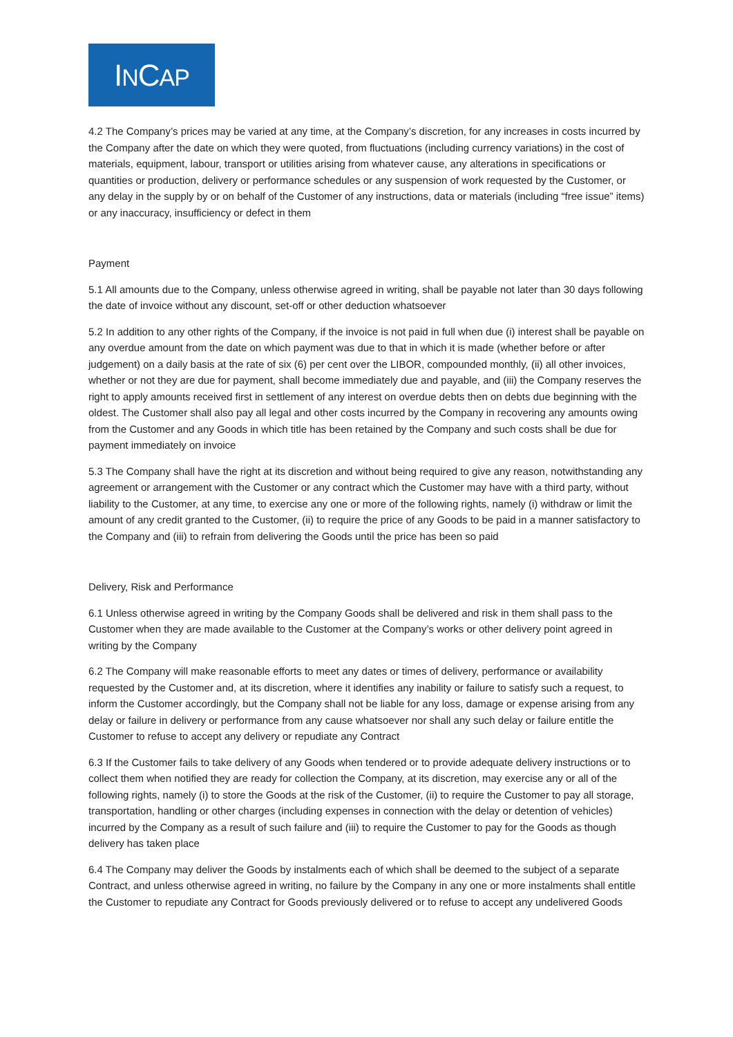INCAP
4.2 The Company’s prices may be varied at any time, at the Company’s discretion, for any increases in costs incurred by the Company after the date on which they were quoted, from fluctuations (including currency variations) in the cost of materials, equipment, labour, transport or utilities arising from whatever cause, any alterations in specifications or quantities or production, delivery or performance schedules or any suspension of work requested by the Customer, or any delay in the supply by or on behalf of the Customer of any instructions, data or materials (including “free issue” items) or any inaccuracy, insufficiency or defect in them
Payment
5.1 All amounts due to the Company, unless otherwise agreed in writing, shall be payable not later than 30 days following the date of invoice without any discount, set-off or other deduction whatsoever
5.2 In addition to any other rights of the Company, if the invoice is not paid in full when due (i) interest shall be payable on any overdue amount from the date on which payment was due to that in which it is made (whether before or after judgement) on a daily basis at the rate of six (6) per cent over the LIBOR, compounded monthly, (ii) all other invoices, whether or not they are due for payment, shall become immediately due and payable, and (iii) the Company reserves the right to apply amounts received first in settlement of any interest on overdue debts then on debts due beginning with the oldest. The Customer shall also pay all legal and other costs incurred by the Company in recovering any amounts owing from the Customer and any Goods in which title has been retained by the Company and such costs shall be due for payment immediately on invoice
5.3 The Company shall have the right at its discretion and without being required to give any reason, notwithstanding any agreement or arrangement with the Customer or any contract which the Customer may have with a third party, without liability to the Customer, at any time, to exercise any one or more of the following rights, namely (i) withdraw or limit the amount of any credit granted to the Customer, (ii) to require the price of any Goods to be paid in a manner satisfactory to the Company and (iii) to refrain from delivering the Goods until the price has been so paid
Delivery, Risk and Performance
6.1 Unless otherwise agreed in writing by the Company Goods shall be delivered and risk in them shall pass to the Customer when they are made available to the Customer at the Company’s works or other delivery point agreed in writing by the Company
6.2 The Company will make reasonable efforts to meet any dates or times of delivery, performance or availability requested by the Customer and, at its discretion, where it identifies any inability or failure to satisfy such a request, to inform the Customer accordingly, but the Company shall not be liable for any loss, damage or expense arising from any delay or failure in delivery or performance from any cause whatsoever nor shall any such delay or failure entitle the Customer to refuse to accept any delivery or repudiate any Contract
6.3 If the Customer fails to take delivery of any Goods when tendered or to provide adequate delivery instructions or to collect them when notified they are ready for collection the Company, at its discretion, may exercise any or all of the following rights, namely (i) to store the Goods at the risk of the Customer, (ii) to require the Customer to pay all storage, transportation, handling or other charges (including expenses in connection with the delay or detention of vehicles) incurred by the Company as a result of such failure and (iii) to require the Customer to pay for the Goods as though delivery has taken place
6.4 The Company may deliver the Goods by instalments each of which shall be deemed to the subject of a separate Contract, and unless otherwise agreed in writing, no failure by the Company in any one or more instalments shall entitle the Customer to repudiate any Contract for Goods previously delivered or to refuse to accept any undelivered Goods